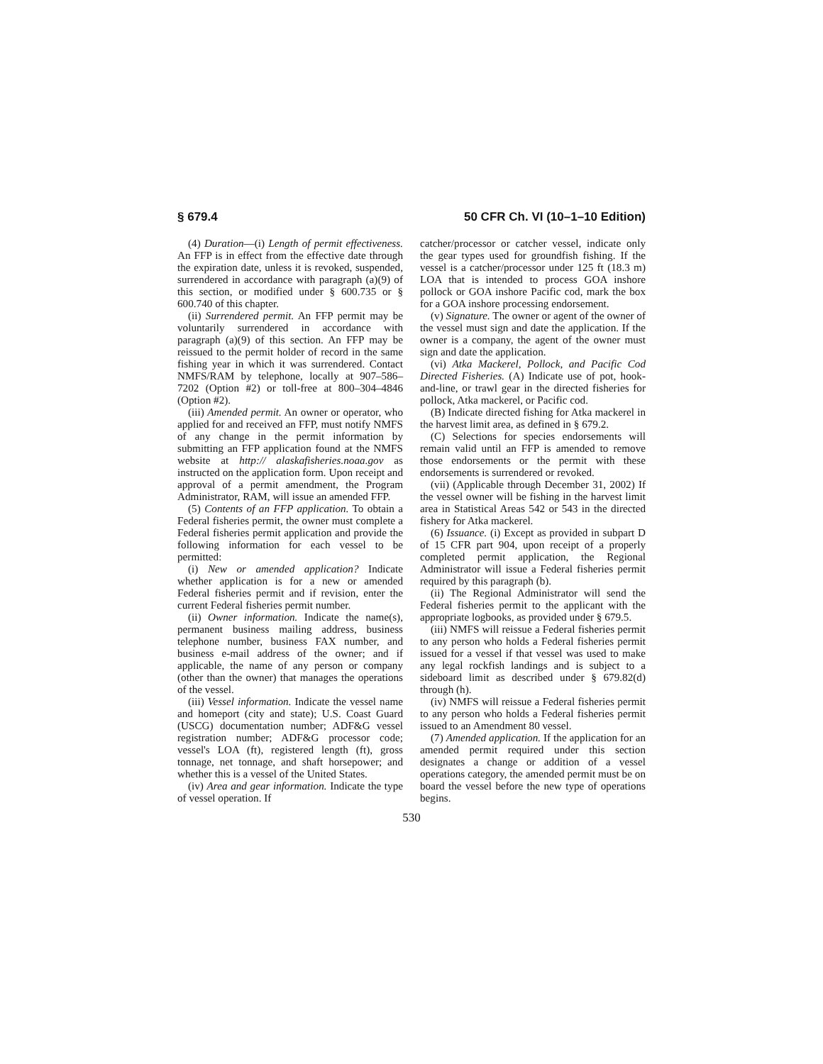§ 679.4 50 CFR Ch. VI (10–1–10 Edition)
(4) Duration—(i) Length of permit effectiveness. An FFP is in effect from the effective date through the expiration date, unless it is revoked, suspended, surrendered in accordance with paragraph (a)(9) of this section, or modified under § 600.735 or § 600.740 of this chapter.
(ii) Surrendered permit. An FFP permit may be voluntarily surrendered in accordance with paragraph (a)(9) of this section. An FFP may be reissued to the permit holder of record in the same fishing year in which it was surrendered. Contact NMFS/RAM by telephone, locally at 907–586–7202 (Option #2) or toll-free at 800–304–4846 (Option #2).
(iii) Amended permit. An owner or operator, who applied for and received an FFP, must notify NMFS of any change in the permit information by submitting an FFP application found at the NMFS website at http:// alaskafisheries.noaa.gov as instructed on the application form. Upon receipt and approval of a permit amendment, the Program Administrator, RAM, will issue an amended FFP.
(5) Contents of an FFP application. To obtain a Federal fisheries permit, the owner must complete a Federal fisheries permit application and provide the following information for each vessel to be permitted:
(i) New or amended application? Indicate whether application is for a new or amended Federal fisheries permit and if revision, enter the current Federal fisheries permit number.
(ii) Owner information. Indicate the name(s), permanent business mailing address, business telephone number, business FAX number, and business e-mail address of the owner; and if applicable, the name of any person or company (other than the owner) that manages the operations of the vessel.
(iii) Vessel information. Indicate the vessel name and homeport (city and state); U.S. Coast Guard (USCG) documentation number; ADF&G vessel registration number; ADF&G processor code; vessel's LOA (ft), registered length (ft), gross tonnage, net tonnage, and shaft horsepower; and whether this is a vessel of the United States.
(iv) Area and gear information. Indicate the type of vessel operation. If
catcher/processor or catcher vessel, indicate only the gear types used for groundfish fishing. If the vessel is a catcher/processor under 125 ft (18.3 m) LOA that is intended to process GOA inshore pollock or GOA inshore Pacific cod, mark the box for a GOA inshore processing endorsement.
(v) Signature. The owner or agent of the owner of the vessel must sign and date the application. If the owner is a company, the agent of the owner must sign and date the application.
(vi) Atka Mackerel, Pollock, and Pacific Cod Directed Fisheries. (A) Indicate use of pot, hook-and-line, or trawl gear in the directed fisheries for pollock, Atka mackerel, or Pacific cod.
(B) Indicate directed fishing for Atka mackerel in the harvest limit area, as defined in § 679.2.
(C) Selections for species endorsements will remain valid until an FFP is amended to remove those endorsements or the permit with these endorsements is surrendered or revoked.
(vii) (Applicable through December 31, 2002) If the vessel owner will be fishing in the harvest limit area in Statistical Areas 542 or 543 in the directed fishery for Atka mackerel.
(6) Issuance. (i) Except as provided in subpart D of 15 CFR part 904, upon receipt of a properly completed permit application, the Regional Administrator will issue a Federal fisheries permit required by this paragraph (b).
(ii) The Regional Administrator will send the Federal fisheries permit to the applicant with the appropriate logbooks, as provided under § 679.5.
(iii) NMFS will reissue a Federal fisheries permit to any person who holds a Federal fisheries permit issued for a vessel if that vessel was used to make any legal rockfish landings and is subject to a sideboard limit as described under § 679.82(d) through (h).
(iv) NMFS will reissue a Federal fisheries permit to any person who holds a Federal fisheries permit issued to an Amendment 80 vessel.
(7) Amended application. If the application for an amended permit required under this section designates a change or addition of a vessel operations category, the amended permit must be on board the vessel before the new type of operations begins.
530